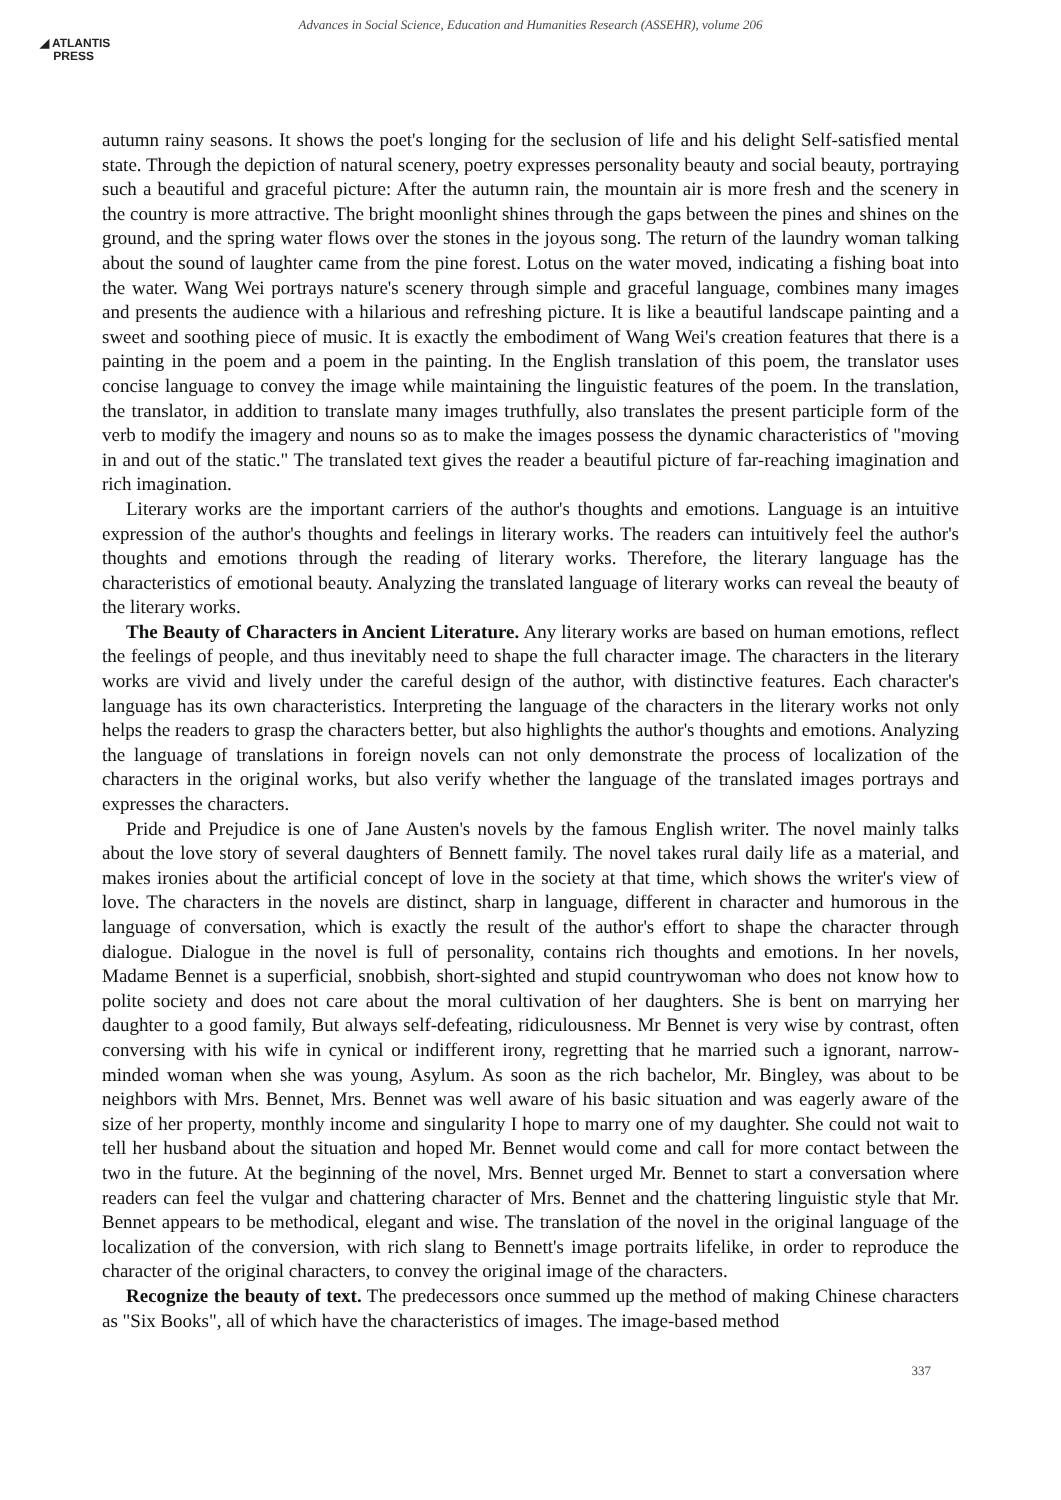◢ ATLANTIS
PRESS
Advances in Social Science, Education and Humanities Research (ASSEHR), volume 206
autumn rainy seasons. It shows the poet's longing for the seclusion of life and his delight Self-satisfied mental state. Through the depiction of natural scenery, poetry expresses personality beauty and social beauty, portraying such a beautiful and graceful picture: After the autumn rain, the mountain air is more fresh and the scenery in the country is more attractive. The bright moonlight shines through the gaps between the pines and shines on the ground, and the spring water flows over the stones in the joyous song. The return of the laundry woman talking about the sound of laughter came from the pine forest. Lotus on the water moved, indicating a fishing boat into the water. Wang Wei portrays nature's scenery through simple and graceful language, combines many images and presents the audience with a hilarious and refreshing picture. It is like a beautiful landscape painting and a sweet and soothing piece of music. It is exactly the embodiment of Wang Wei's creation features that there is a painting in the poem and a poem in the painting. In the English translation of this poem, the translator uses concise language to convey the image while maintaining the linguistic features of the poem. In the translation, the translator, in addition to translate many images truthfully, also translates the present participle form of the verb to modify the imagery and nouns so as to make the images possess the dynamic characteristics of "moving in and out of the static." The translated text gives the reader a beautiful picture of far-reaching imagination and rich imagination.
Literary works are the important carriers of the author's thoughts and emotions. Language is an intuitive expression of the author's thoughts and feelings in literary works. The readers can intuitively feel the author's thoughts and emotions through the reading of literary works. Therefore, the literary language has the characteristics of emotional beauty. Analyzing the translated language of literary works can reveal the beauty of the literary works.
The Beauty of Characters in Ancient Literature. Any literary works are based on human emotions, reflect the feelings of people, and thus inevitably need to shape the full character image. The characters in the literary works are vivid and lively under the careful design of the author, with distinctive features. Each character's language has its own characteristics. Interpreting the language of the characters in the literary works not only helps the readers to grasp the characters better, but also highlights the author's thoughts and emotions. Analyzing the language of translations in foreign novels can not only demonstrate the process of localization of the characters in the original works, but also verify whether the language of the translated images portrays and expresses the characters.
Pride and Prejudice is one of Jane Austen's novels by the famous English writer. The novel mainly talks about the love story of several daughters of Bennett family. The novel takes rural daily life as a material, and makes ironies about the artificial concept of love in the society at that time, which shows the writer's view of love. The characters in the novels are distinct, sharp in language, different in character and humorous in the language of conversation, which is exactly the result of the author's effort to shape the character through dialogue. Dialogue in the novel is full of personality, contains rich thoughts and emotions. In her novels, Madame Bennet is a superficial, snobbish, short-sighted and stupid countrywoman who does not know how to polite society and does not care about the moral cultivation of her daughters. She is bent on marrying her daughter to a good family, But always self-defeating, ridiculousness. Mr Bennet is very wise by contrast, often conversing with his wife in cynical or indifferent irony, regretting that he married such a ignorant, narrow-minded woman when she was young, Asylum. As soon as the rich bachelor, Mr. Bingley, was about to be neighbors with Mrs. Bennet, Mrs. Bennet was well aware of his basic situation and was eagerly aware of the size of her property, monthly income and singularity I hope to marry one of my daughter. She could not wait to tell her husband about the situation and hoped Mr. Bennet would come and call for more contact between the two in the future. At the beginning of the novel, Mrs. Bennet urged Mr. Bennet to start a conversation where readers can feel the vulgar and chattering character of Mrs. Bennet and the chattering linguistic style that Mr. Bennet appears to be methodical, elegant and wise. The translation of the novel in the original language of the localization of the conversion, with rich slang to Bennett's image portraits lifelike, in order to reproduce the character of the original characters, to convey the original image of the characters.
Recognize the beauty of text. The predecessors once summed up the method of making Chinese characters as "Six Books", all of which have the characteristics of images. The image-based method
337